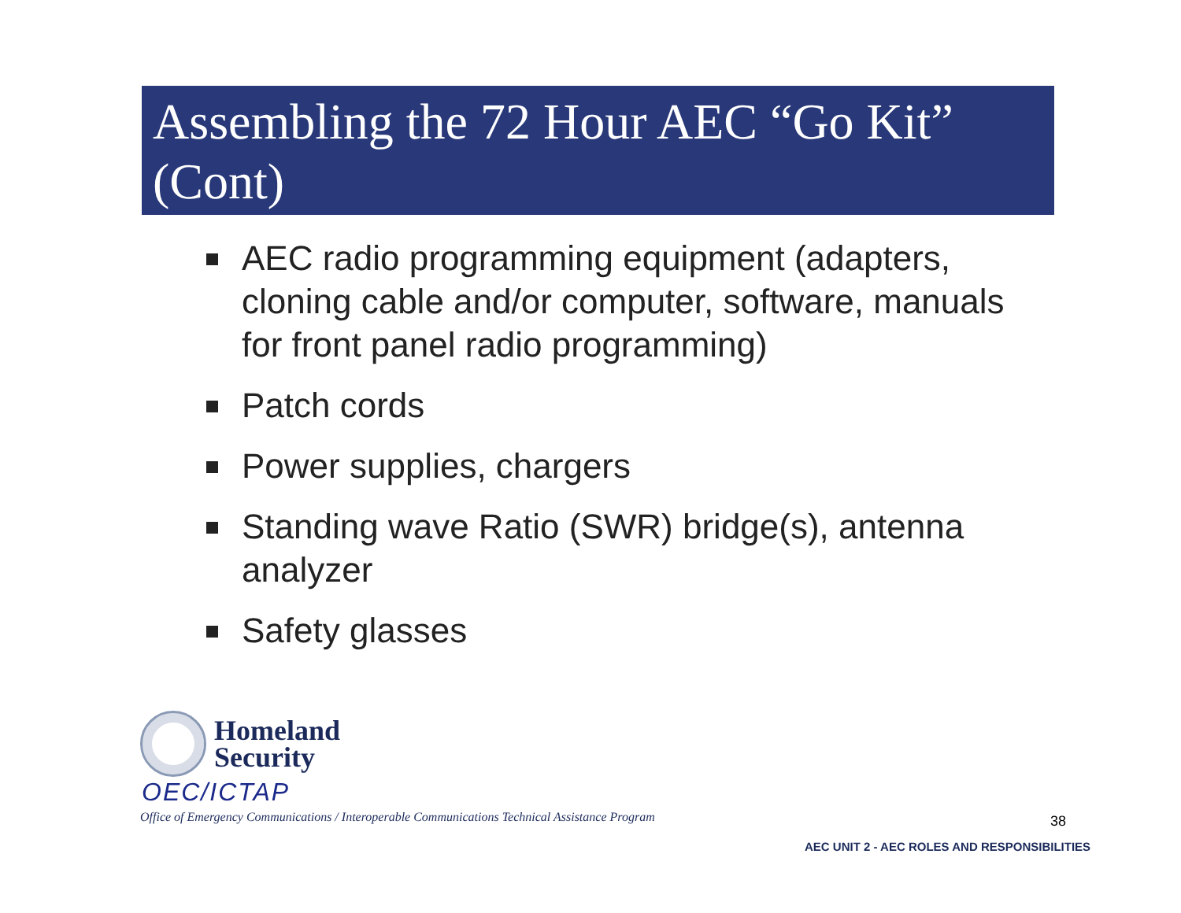Assembling the 72 Hour AEC “Go Kit” (Cont)
AEC radio programming equipment (adapters, cloning cable and/or computer, software, manuals for front panel radio programming)
Patch cords
Power supplies, chargers
Standing wave Ratio (SWR) bridge(s), antenna analyzer
Safety glasses
Homeland
Security
OEC/ICTAP
Office of Emergency Communications / Interoperable Communications Technical Assistance Program
38
AEC UNIT 2 - AEC ROLES AND RESPONSIBILITIES